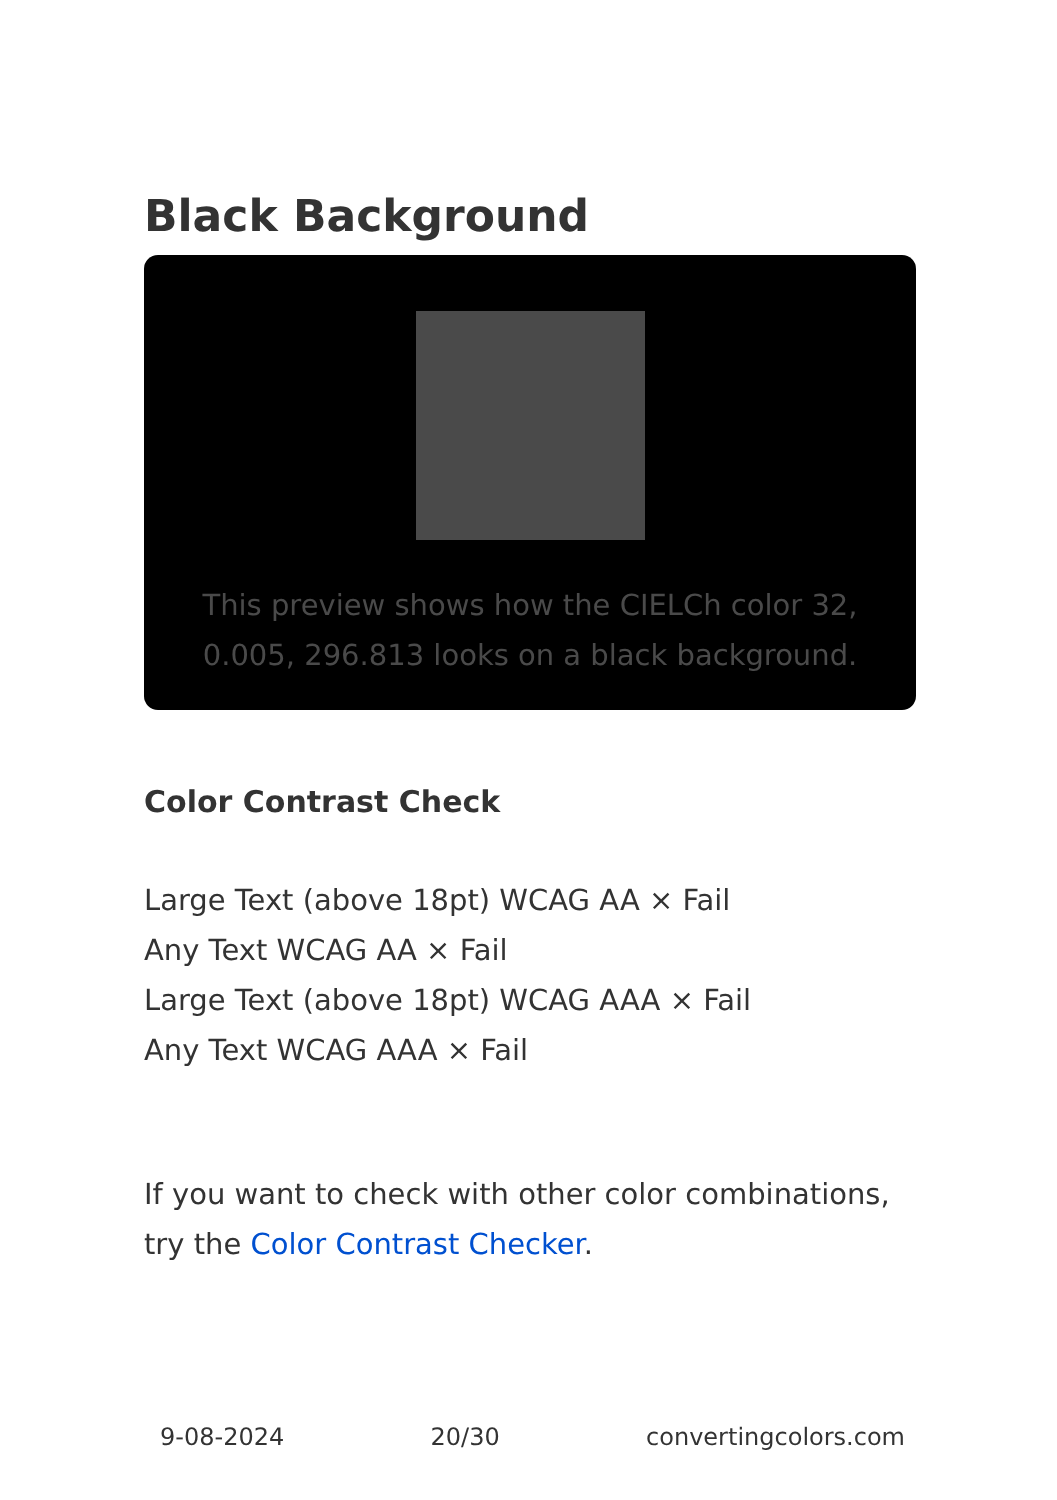Black Background
This preview shows how the CIELCh color 32, 0.005, 296.813 looks on a black background.
Color Contrast Check
Large Text (above 18pt) WCAG AA × Fail
Any Text WCAG AA × Fail
Large Text (above 18pt) WCAG AAA × Fail
Any Text WCAG AAA × Fail
If you want to check with other color combinations, try the Color Contrast Checker.
9-08-2024 20/30 convertingcolors.com